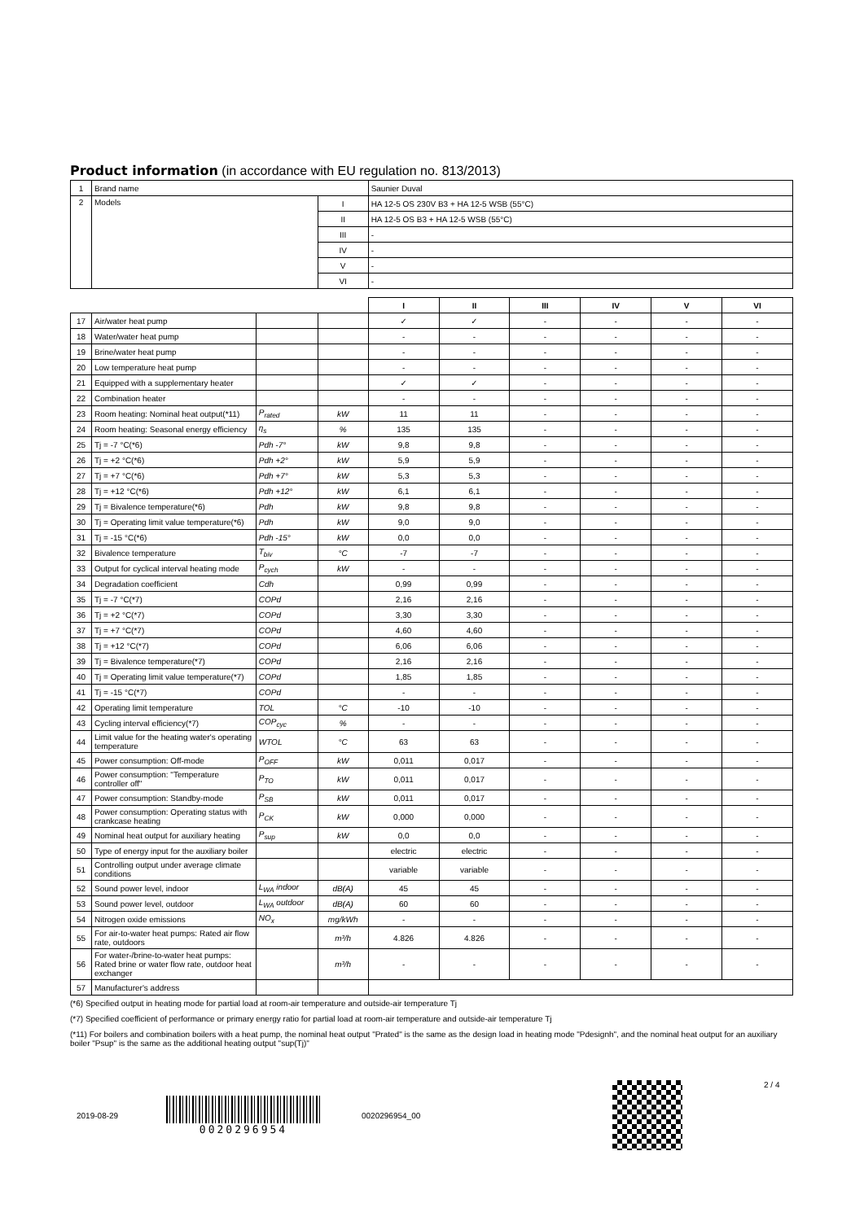Product information (in accordance with EU regulation no. 813/2013)
| 1 | Brand name | | | Saunier Duval | | | | | |
| 2 | Models | | I | HA 12-5 OS 230V B3 + HA 12-5 WSB (55°C) | | | | | |
| | | | II | HA 12-5 OS B3 + HA 12-5 WSB (55°C) | | | | | |
| | | | III | - | | | | | |
| | | | IV | - | | | | | |
| | | | V | - | | | | | |
| | | | VI | - | | | | | |
| | | | | I | II | III | IV | V | VI |
| 17 | Air/water heat pump | | | ✓ | ✓ | - | - | - | - |
| 18 | Water/water heat pump | | | - | - | - | - | - | - |
| 19 | Brine/water heat pump | | | - | - | - | - | - | - |
| 20 | Low temperature heat pump | | | - | - | - | - | - | - |
| 21 | Equipped with a supplementary heater | | | ✓ | ✓ | - | - | - | - |
| 22 | Combination heater | | | - | - | - | - | - | - |
| 23 | Room heating: Nominal heat output(*11) | P<sub>rated</sub> | kW | 11 | 11 | - | - | - | - |
| 24 | Room heating: Seasonal energy efficiency | η<sub>s</sub> | % | 135 | 135 | - | - | - | - |
| 25 | Tj = -7 °C(*6) | Pdh -7° | kW | 9,8 | 9,8 | - | - | - | - |
| 26 | Tj = +2 °C(*6) | Pdh +2° | kW | 5,9 | 5,9 | - | - | - | - |
| 27 | Tj = +7 °C(*6) | Pdh +7° | kW | 5,3 | 5,3 | - | - | - | - |
| 28 | Tj = +12 °C(*6) | Pdh +12° | kW | 6,1 | 6,1 | - | - | - | - |
| 29 | Tj = Bivalence temperature(*6) | Pdh | kW | 9,8 | 9,8 | - | - | - | - |
| 30 | Tj = Operating limit value temperature(*6) | Pdh | kW | 9,0 | 9,0 | - | - | - | - |
| 31 | Tj = -15 °C(*6) | Pdh -15° | kW | 0,0 | 0,0 | - | - | - | - |
| 32 | Bivalence temperature | T<sub>biv</sub> | °C | -7 | -7 | - | - | - | - |
| 33 | Output for cyclical interval heating mode | P<sub>cych</sub> | kW | - | - | - | - | - | - |
| 34 | Degradation coefficient | Cdh | | 0,99 | 0,99 | - | - | - | - |
| 35 | Tj = -7 °C(*7) | COPd | | 2,16 | 2,16 | - | - | - | - |
| 36 | Tj = +2 °C(*7) | COPd | | 3,30 | 3,30 | - | - | - | - |
| 37 | Tj = +7 °C(*7) | COPd | | 4,60 | 4,60 | - | - | - | - |
| 38 | Tj = +12 °C(*7) | COPd | | 6,06 | 6,06 | - | - | - | - |
| 39 | Tj = Bivalence temperature(*7) | COPd | | 2,16 | 2,16 | - | - | - | - |
| 40 | Tj = Operating limit value temperature(*7) | COPd | | 1,85 | 1,85 | - | - | - | - |
| 41 | Tj = -15 °C(*7) | COPd | | - | - | - | - | - | - |
| 42 | Operating limit temperature | TOL | °C | -10 | -10 | - | - | - | - |
| 43 | Cycling interval efficiency(*7) | COP<sub>cyc</sub> | % | - | - | - | - | - | - |
| 44 | Limit value for the heating water's operating temperature | WTOL | °C | 63 | 63 | - | - | - | - |
| 45 | Power consumption: Off-mode | P<sub>OFF</sub> | kW | 0,011 | 0,017 | - | - | - | - |
| 46 | Power consumption: "Temperature controller off" | P<sub>TO</sub> | kW | 0,011 | 0,017 | - | - | - | - |
| 47 | Power consumption: Standby-mode | P<sub>SB</sub> | kW | 0,011 | 0,017 | - | - | - | - |
| 48 | Power consumption: Operating status with crankcase heating | P<sub>CK</sub> | kW | 0,000 | 0,000 | - | - | - | - |
| 49 | Nominal heat output for auxiliary heating | P<sub>sup</sub> | kW | 0,0 | 0,0 | - | - | - | - |
| 50 | Type of energy input for the auxiliary boiler | | | electric | electric | - | - | - | - |
| 51 | Controlling output under average climate conditions | | | variable | variable | - | - | - | - |
| 52 | Sound power level, indoor | L<sub>WA</sub> indoor | dB(A) | 45 | 45 | - | - | - | - |
| 53 | Sound power level, outdoor | L<sub>WA</sub> outdoor | dB(A) | 60 | 60 | - | - | - | - |
| 54 | Nitrogen oxide emissions | NO<sub>x</sub> | mg/kWh | - | - | - | - | - | - |
| 55 | For air-to-water heat pumps: Rated air flow rate, outdoors | | m³/h | 4.826 | 4.826 | - | - | - | - |
| 56 | For water-/brine-to-water heat pumps: Rated brine or water flow rate, outdoor heat exchanger | | m³/h | - | - | - | - | - | - |
| 57 | Manufacturer's address | | | | | | | | |
(*6) Specified output in heating mode for partial load at room-air temperature and outside-air temperature Tj
(*7) Specified coefficient of performance or primary energy ratio for partial load at room-air temperature and outside-air temperature Tj
(*11) For boilers and combination boilers with a heat pump, the nominal heat output "Prated" is the same as the design load in heating mode "Pdesignh", and the nominal heat output for an auxiliary boiler "Psup" is the same as the additional heating output "sup(Tj)"
2019-08-29
0020296954
0020296954_00 2 / 4